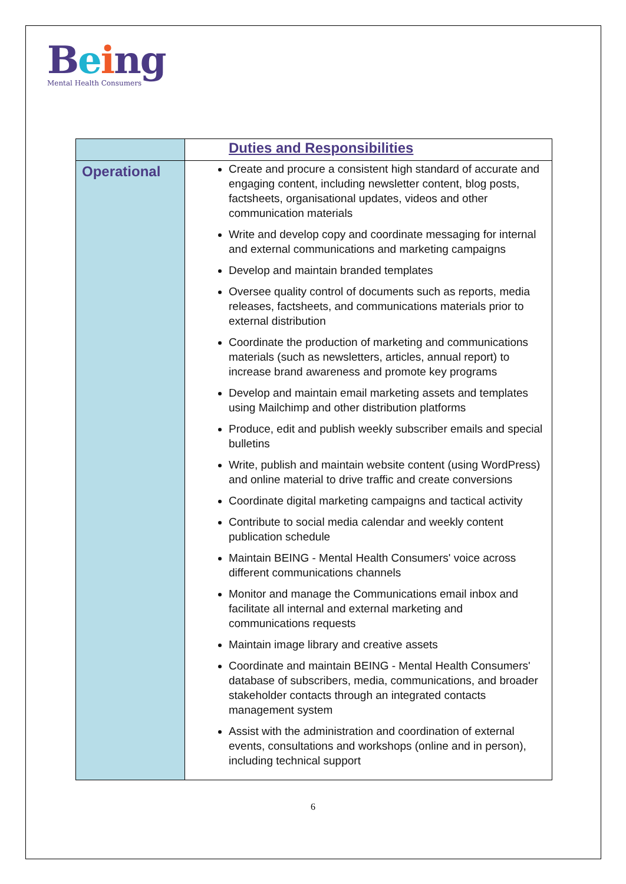Being
Mental Health Consumers
| | Duties and Responsibilities |
| Operational | Create and procure a consistent high standard of accurate and engaging content, including newsletter content, blog posts, factsheets, organisational updates, videos and other communication materials Write and develop copy and coordinate messaging for internal and external communications and marketing campaigns Develop and maintain branded templates Oversee quality control of documents such as reports, media releases, factsheets, and communications materials prior to external distribution Coordinate the production of marketing and communications materials (such as newsletters, articles, annual report) to increase brand awareness and promote key programs Develop and maintain email marketing assets and templates using Mailchimp and other distribution platforms Produce, edit and publish weekly subscriber emails and special bulletins Write, publish and maintain website content (using WordPress) and online material to drive traffic and create conversions Coordinate digital marketing campaigns and tactical activity Contribute to social media calendar and weekly content publication schedule Maintain BEING - Mental Health Consumers' voice across different communications channels Monitor and manage the Communications email inbox and facilitate all internal and external marketing and communications requests Maintain image library and creative assets Coordinate and maintain BEING - Mental Health Consumers' database of subscribers, media, communications, and broader stakeholder contacts through an integrated contacts management system Assist with the administration and coordination of external events, consultations and workshops (online and in person), including technical support |
6